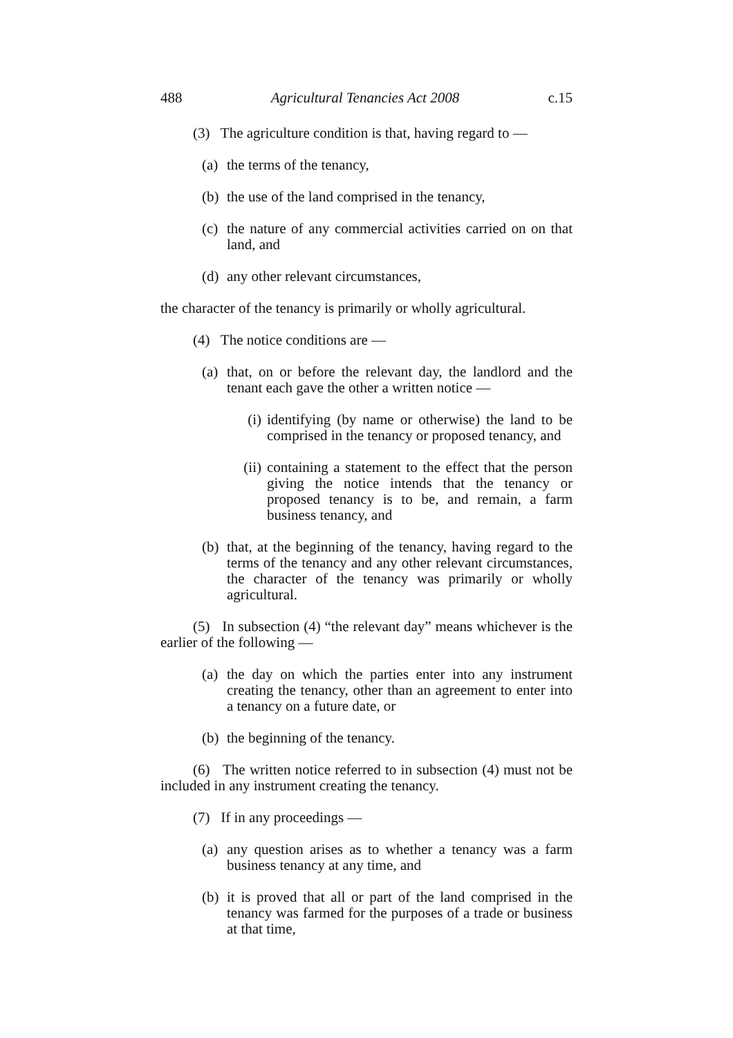488 Agricultural Tenancies Act 2008 c.15
(3) The agriculture condition is that, having regard to —
(a) the terms of the tenancy,
(b) the use of the land comprised in the tenancy,
(c) the nature of any commercial activities carried on on that land, and
(d) any other relevant circumstances,
the character of the tenancy is primarily or wholly agricultural.
(4) The notice conditions are —
(a) that, on or before the relevant day, the landlord and the tenant each gave the other a written notice —
(i) identifying (by name or otherwise) the land to be comprised in the tenancy or proposed tenancy, and
(ii) containing a statement to the effect that the person giving the notice intends that the tenancy or proposed tenancy is to be, and remain, a farm business tenancy, and
(b) that, at the beginning of the tenancy, having regard to the terms of the tenancy and any other relevant circumstances, the character of the tenancy was primarily or wholly agricultural.
(5) In subsection (4) “the relevant day” means whichever is the earlier of the following —
(a) the day on which the parties enter into any instrument creating the tenancy, other than an agreement to enter into a tenancy on a future date, or
(b) the beginning of the tenancy.
(6) The written notice referred to in subsection (4) must not be included in any instrument creating the tenancy.
(7) If in any proceedings —
(a) any question arises as to whether a tenancy was a farm business tenancy at any time, and
(b) it is proved that all or part of the land comprised in the tenancy was farmed for the purposes of a trade or business at that time,